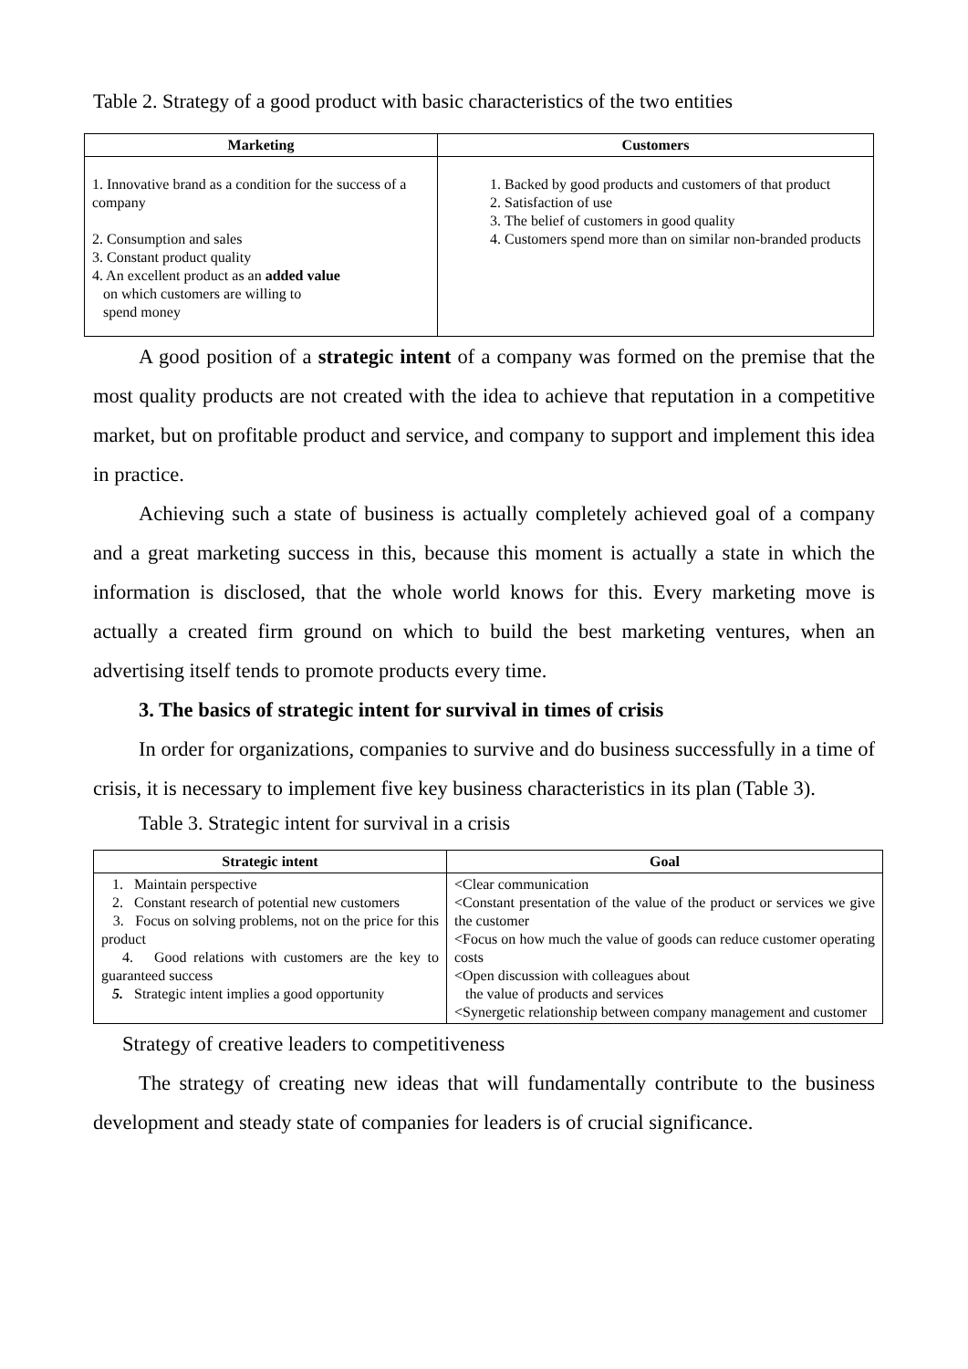Table 2. Strategy of a good product with basic characteristics of the two entities
| Marketing | Customers |
| --- | --- |
| 1. Innovative brand as a condition for the success of a company 2. Consumption and sales 3. Constant product quality 4. An excellent product as an added value on which customers are willing to spend money | 1. Backed by good products and customers of that product 2. Satisfaction of use 3. The belief of customers in good quality 4. Customers spend more than on similar non-branded products |
A good position of a strategic intent of a company was formed on the premise that the most quality products are not created with the idea to achieve that reputation in a competitive market, but on profitable product and service, and company to support and implement this idea in practice.
Achieving such a state of business is actually completely achieved goal of a company and a great marketing success in this, because this moment is actually a state in which the information is disclosed, that the whole world knows for this. Every marketing move is actually a created firm ground on which to build the best marketing ventures, when an advertising itself tends to promote products every time.
3. The basics of strategic intent for survival in times of crisis
In order for organizations, companies to survive and do business successfully in a time of crisis, it is necessary to implement five key business characteristics in its plan (Table 3).
Table 3. Strategic intent for survival in a crisis
| Strategic intent | Goal |
| --- | --- |
| 1. Maintain perspective 2. Constant research of potential new customers 3. Focus on solving problems, not on the price for this product 4. Good relations with customers are the key to guaranteed success 5. Strategic intent implies a good opportunity | <Clear communication <Constant presentation of the value of the product or services we give the customer <Focus on how much the value of goods can reduce customer operating costs <Open discussion with colleagues about the value of products and services <Synergetic relationship between company management and customer |
Strategy of creative leaders to competitiveness
The strategy of creating new ideas that will fundamentally contribute to the business development and steady state of companies for leaders is of crucial significance.